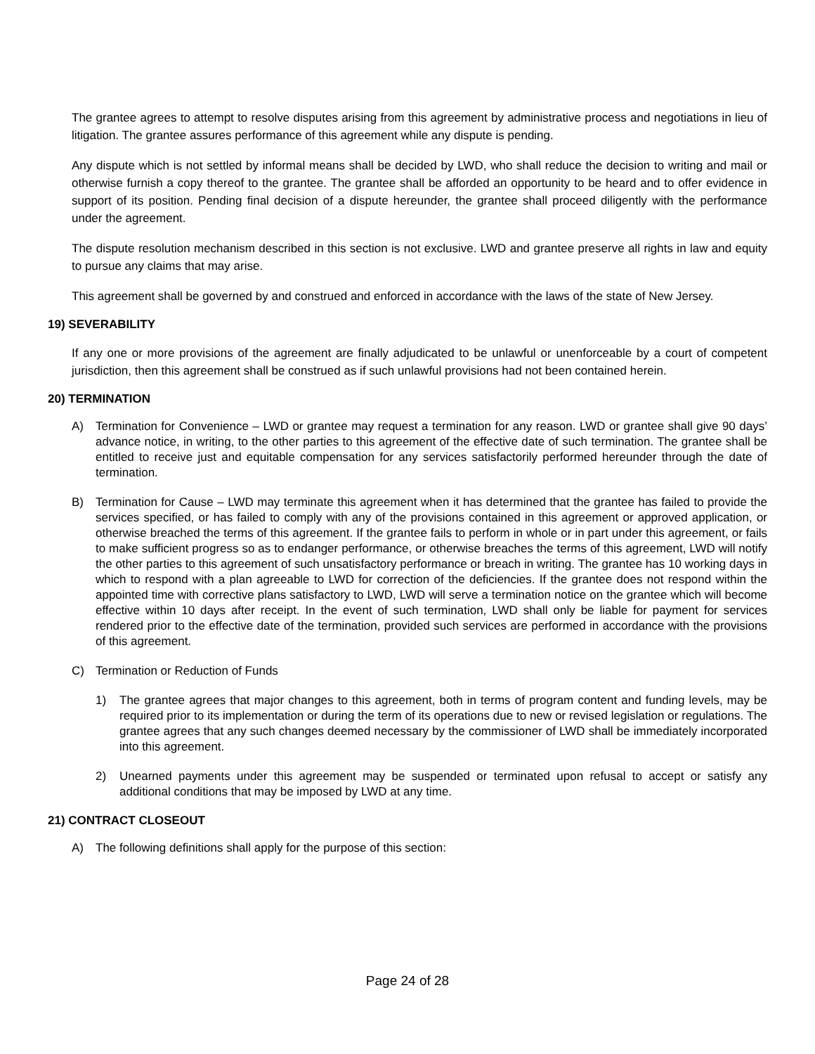The grantee agrees to attempt to resolve disputes arising from this agreement by administrative process and negotiations in lieu of litigation. The grantee assures performance of this agreement while any dispute is pending.
Any dispute which is not settled by informal means shall be decided by LWD, who shall reduce the decision to writing and mail or otherwise furnish a copy thereof to the grantee. The grantee shall be afforded an opportunity to be heard and to offer evidence in support of its position. Pending final decision of a dispute hereunder, the grantee shall proceed diligently with the performance under the agreement.
The dispute resolution mechanism described in this section is not exclusive. LWD and grantee preserve all rights in law and equity to pursue any claims that may arise.
This agreement shall be governed by and construed and enforced in accordance with the laws of the state of New Jersey.
19) SEVERABILITY
If any one or more provisions of the agreement are finally adjudicated to be unlawful or unenforceable by a court of competent jurisdiction, then this agreement shall be construed as if such unlawful provisions had not been contained herein.
20) TERMINATION
A) Termination for Convenience – LWD or grantee may request a termination for any reason. LWD or grantee shall give 90 days’ advance notice, in writing, to the other parties to this agreement of the effective date of such termination. The grantee shall be entitled to receive just and equitable compensation for any services satisfactorily performed hereunder through the date of termination.
B) Termination for Cause – LWD may terminate this agreement when it has determined that the grantee has failed to provide the services specified, or has failed to comply with any of the provisions contained in this agreement or approved application, or otherwise breached the terms of this agreement. If the grantee fails to perform in whole or in part under this agreement, or fails to make sufficient progress so as to endanger performance, or otherwise breaches the terms of this agreement, LWD will notify the other parties to this agreement of such unsatisfactory performance or breach in writing. The grantee has 10 working days in which to respond with a plan agreeable to LWD for correction of the deficiencies. If the grantee does not respond within the appointed time with corrective plans satisfactory to LWD, LWD will serve a termination notice on the grantee which will become effective within 10 days after receipt. In the event of such termination, LWD shall only be liable for payment for services rendered prior to the effective date of the termination, provided such services are performed in accordance with the provisions of this agreement.
C) Termination or Reduction of Funds
1) The grantee agrees that major changes to this agreement, both in terms of program content and funding levels, may be required prior to its implementation or during the term of its operations due to new or revised legislation or regulations. The grantee agrees that any such changes deemed necessary by the commissioner of LWD shall be immediately incorporated into this agreement.
2) Unearned payments under this agreement may be suspended or terminated upon refusal to accept or satisfy any additional conditions that may be imposed by LWD at any time.
21) CONTRACT CLOSEOUT
A) The following definitions shall apply for the purpose of this section:
Page 24 of 28